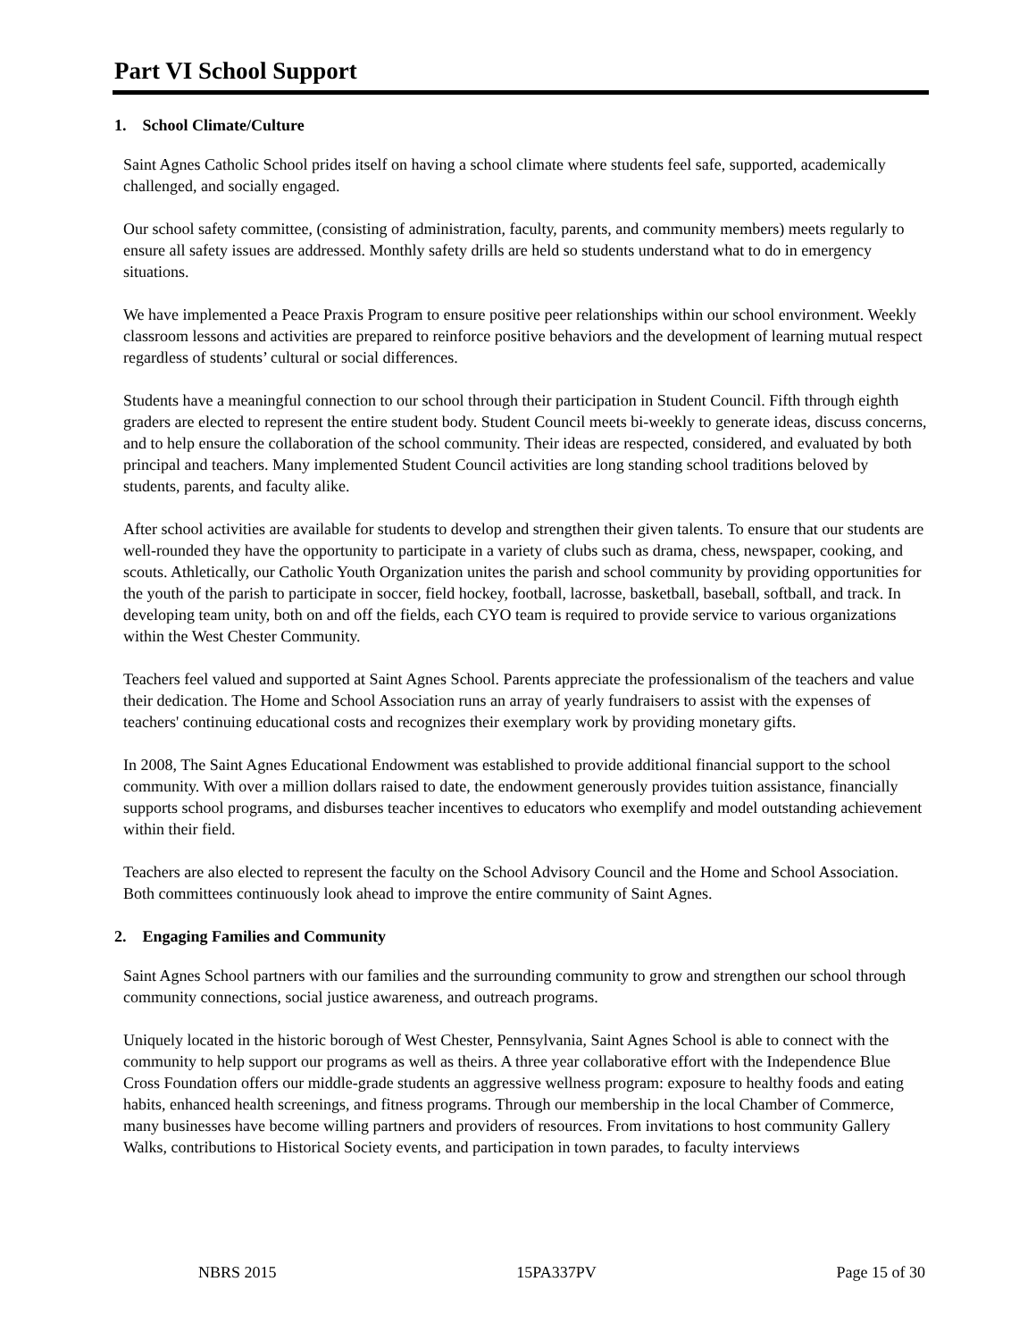Part VI School Support
1. School Climate/Culture
Saint Agnes Catholic School prides itself on having a school climate where students feel safe, supported, academically challenged, and socially engaged.
Our school safety committee, (consisting of administration, faculty, parents, and community members) meets regularly to ensure all safety issues are addressed. Monthly safety drills are held so students understand what to do in emergency situations.
We have implemented a Peace Praxis Program to ensure positive peer relationships within our school environment. Weekly classroom lessons and activities are prepared to reinforce positive behaviors and the development of learning mutual respect regardless of students’ cultural or social differences.
Students have a meaningful connection to our school through their participation in Student Council. Fifth through eighth graders are elected to represent the entire student body. Student Council meets bi-weekly to generate ideas, discuss concerns, and to help ensure the collaboration of the school community. Their ideas are respected, considered, and evaluated by both principal and teachers. Many implemented Student Council activities are long standing school traditions beloved by students, parents, and faculty alike.
After school activities are available for students to develop and strengthen their given talents. To ensure that our students are well-rounded they have the opportunity to participate in a variety of clubs such as drama, chess, newspaper, cooking, and scouts. Athletically, our Catholic Youth Organization unites the parish and school community by providing opportunities for the youth of the parish to participate in soccer, field hockey, football, lacrosse, basketball, baseball, softball, and track. In developing team unity, both on and off the fields, each CYO team is required to provide service to various organizations within the West Chester Community.
Teachers feel valued and supported at Saint Agnes School. Parents appreciate the professionalism of the teachers and value their dedication. The Home and School Association runs an array of yearly fundraisers to assist with the expenses of teachers' continuing educational costs and recognizes their exemplary work by providing monetary gifts.
In 2008, The Saint Agnes Educational Endowment was established to provide additional financial support to the school community. With over a million dollars raised to date, the endowment generously provides tuition assistance, financially supports school programs, and disburses teacher incentives to educators who exemplify and model outstanding achievement within their field.
Teachers are also elected to represent the faculty on the School Advisory Council and the Home and School Association. Both committees continuously look ahead to improve the entire community of Saint Agnes.
2. Engaging Families and Community
Saint Agnes School partners with our families and the surrounding community to grow and strengthen our school through community connections, social justice awareness, and outreach programs.
Uniquely located in the historic borough of West Chester, Pennsylvania, Saint Agnes School is able to connect with the community to help support our programs as well as theirs. A three year collaborative effort with the Independence Blue Cross Foundation offers our middle-grade students an aggressive wellness program: exposure to healthy foods and eating habits, enhanced health screenings, and fitness programs. Through our membership in the local Chamber of Commerce, many businesses have become willing partners and providers of resources. From invitations to host community Gallery Walks, contributions to Historical Society events, and participation in town parades, to faculty interviews
NBRS 2015 15PA337PV Page 15 of 30